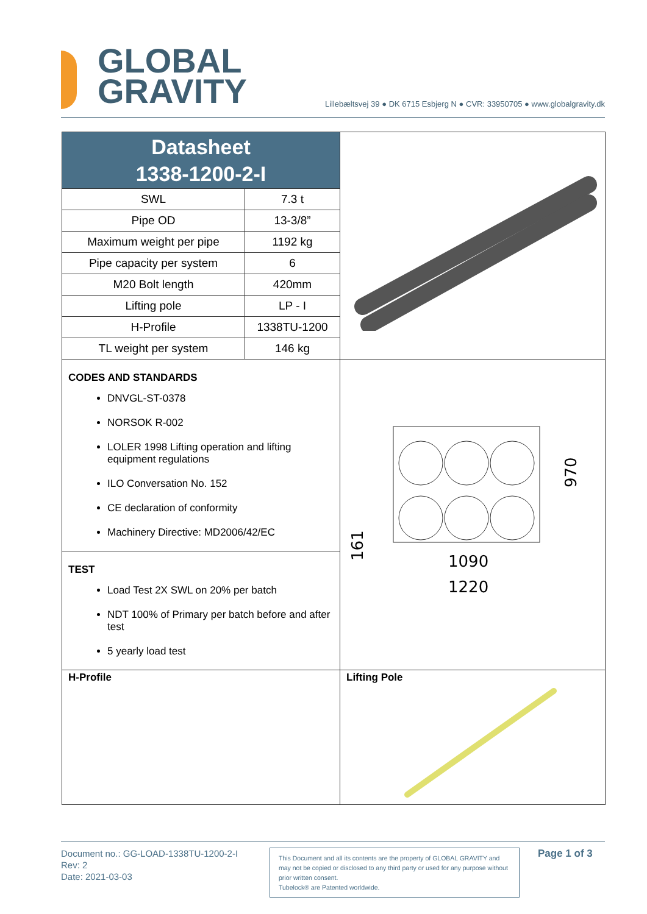GLOBAL
GRAVITY
Lillebæltsvej 39 ● DK 6715 Esbjerg N ● CVR: 33950705 ● www.globalgravity.dk
Datasheet
1338-1200-2-I
| SWL | 7.3 t |
| Pipe OD | 13-3/8” |
| Maximum weight per pipe | 1192 kg |
| Pipe capacity per system | 6 |
| M20 Bolt length | 420mm |
| Lifting pole | LP - I |
| H-Profile | 1338TU-1200 |
| TL weight per system | 146 kg |
CODES AND STANDARDS
DNVGL-ST-0378
NORSOK R-002
LOLER 1998 Lifting operation and lifting equipment regulations
ILO Conversation No. 152
CE declaration of conformity
Machinery Directive: MD2006/42/EC
TEST
Load Test 2X SWL on 20% per batch
NDT 100% of Primary per batch before and after test
5 yearly load test
1090
1220
970
161
H-Profile Lifting Pole
Document no.: GG-LOAD-1338TU-1200-2-I
Rev: 2
Date: 2021-03-03
This Document and all its contents are the property of GLOBAL GRAVITY and may not be copied or disclosed to any third party or used for any purpose without prior written consent.
Tubelock® are Patented worldwide.
Page 1 of 3